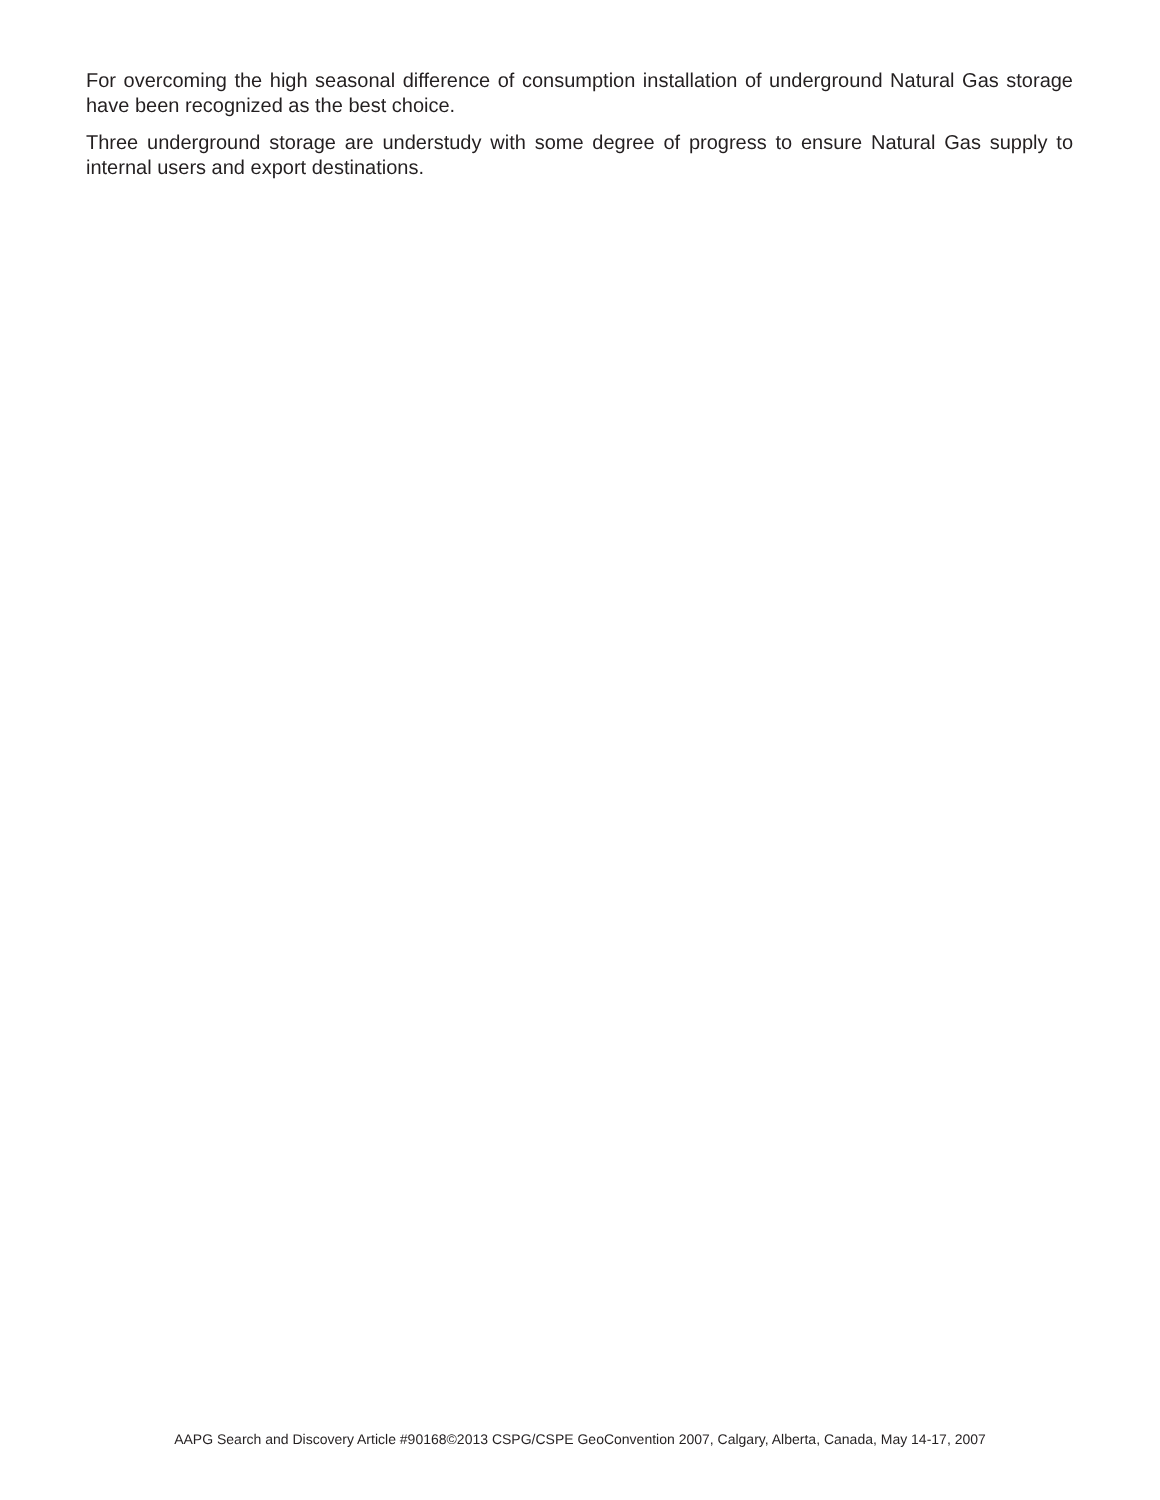For overcoming the high seasonal difference of consumption installation of underground Natural Gas storage have been recognized as the best choice.
Three underground storage are understudy with some degree of progress to ensure Natural Gas supply to internal users and export destinations.
AAPG Search and Discovery Article #90168©2013 CSPG/CSPE GeoConvention 2007, Calgary, Alberta, Canada, May 14-17, 2007